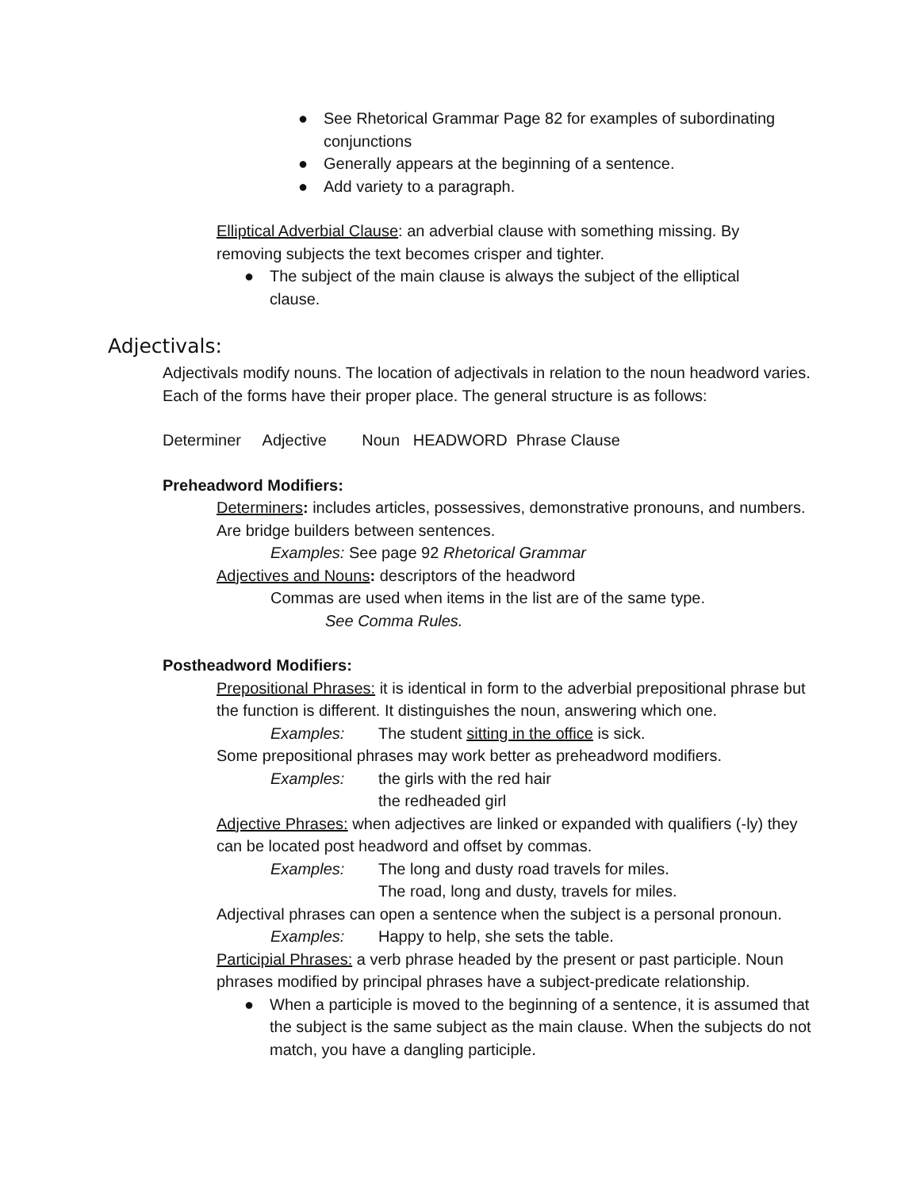● See Rhetorical Grammar Page 82 for examples of subordinating conjunctions
● Generally appears at the beginning of a sentence.
● Add variety to a paragraph.
Elliptical Adverbial Clause: an adverbial clause with something missing. By removing subjects the text becomes crisper and tighter.
● The subject of the main clause is always the subject of the elliptical clause.
Adjectivals:
Adjectivals modify nouns. The location of adjectivals in relation to the noun headword varies. Each of the forms have their proper place. The general structure is as follows:
Determiner Adjective Noun HEADWORD Phrase Clause
Preheadword Modifiers:
Determiners: includes articles, possessives, demonstrative pronouns, and numbers. Are bridge builders between sentences.
Examples: See page 92 Rhetorical Grammar
Adjectives and Nouns: descriptors of the headword
Commas are used when items in the list are of the same type.
See Comma Rules.
Postheadword Modifiers:
Prepositional Phrases: it is identical in form to the adverbial prepositional phrase but the function is different. It distinguishes the noun, answering which one.
Examples: The student sitting in the office is sick.
Some prepositional phrases may work better as preheadword modifiers.
Examples: the girls with the red hair
the redheaded girl
Adjective Phrases: when adjectives are linked or expanded with qualifiers (-ly) they can be located post headword and offset by commas.
Examples: The long and dusty road travels for miles.
The road, long and dusty, travels for miles.
Adjectival phrases can open a sentence when the subject is a personal pronoun.
Examples: Happy to help, she sets the table.
Participial Phrases: a verb phrase headed by the present or past participle. Noun phrases modified by principal phrases have a subject-predicate relationship.
● When a participle is moved to the beginning of a sentence, it is assumed that the subject is the same subject as the main clause. When the subjects do not match, you have a dangling participle.